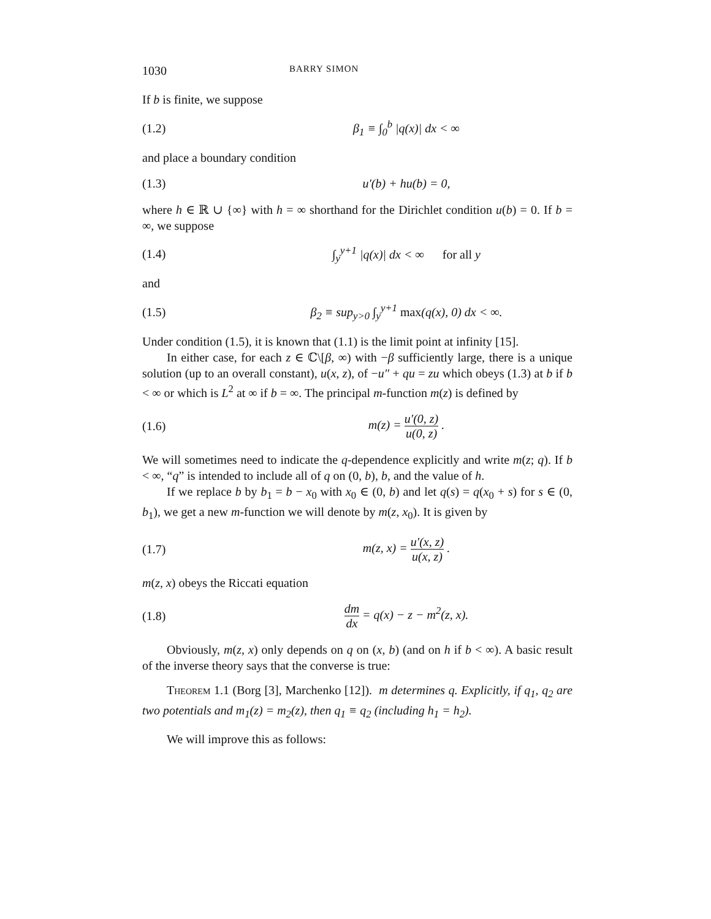1030 BARRY SIMON
If b is finite, we suppose
(1.2) β<sub>1</sub> ≡ ∫<sub>0</sub><sup>b</sup> |q(x)| dx < ∞
and place a boundary condition
(1.3) u′(b) + hu(b) = 0,
where h ∈ ℝ ∪ {∞} with h = ∞ shorthand for the Dirichlet condition u(b) = 0. If b = ∞, we suppose
(1.4) ∫<sub>y</sub><sup>y+1</sup> |q(x)| dx < ∞ for all y
and
(1.5) β<sub>2</sub> ≡ sup<sub>y>0</sub> ∫<sub>y</sub><sup>y+1</sup> max(q(x), 0) dx < ∞.
Under condition (1.5), it is known that (1.1) is the limit point at infinity [15].
In either case, for each z ∈ ℂ\[β, ∞) with −β sufficiently large, there is a unique solution (up to an overall constant), u(x, z), of −u″ + qu = zu which obeys (1.3) at b if b < ∞ or which is L<sup>2</sup> at ∞ if b = ∞. The principal m-function m(z) is defined by
(1.6) m(z) = u′(0, z) u(0, z) .
We will sometimes need to indicate the q-dependence explicitly and write m(z; q). If b < ∞, “q” is intended to include all of q on (0, b), b, and the value of h.
If we replace b by b<sub>1</sub> = b − x<sub>0</sub> with x<sub>0</sub> ∈ (0, b) and let q(s) = q(x<sub>0</sub> + s) for s ∈ (0, b<sub>1</sub>), we get a new m-function we will denote by m(z, x<sub>0</sub>). It is given by
(1.7) m(z, x) = u′(x, z) u(x, z) .
m(z, x) obeys the Riccati equation
(1.8) dm dx = q(x) − z − m<sup>2</sup>(z, x).
Obviously, m(z, x) only depends on q on (x, b) (and on h if b < ∞). A basic result of the inverse theory says that the converse is true:
Theorem 1.1 (Borg [3], Marchenko [12]). m determines q. Explicitly, if q<sub>1</sub>, q<sub>2</sub> are two potentials and m<sub>1</sub>(z) = m<sub>2</sub>(z), then q<sub>1</sub> ≡ q<sub>2</sub> (including h<sub>1</sub> = h<sub>2</sub>).
We will improve this as follows: